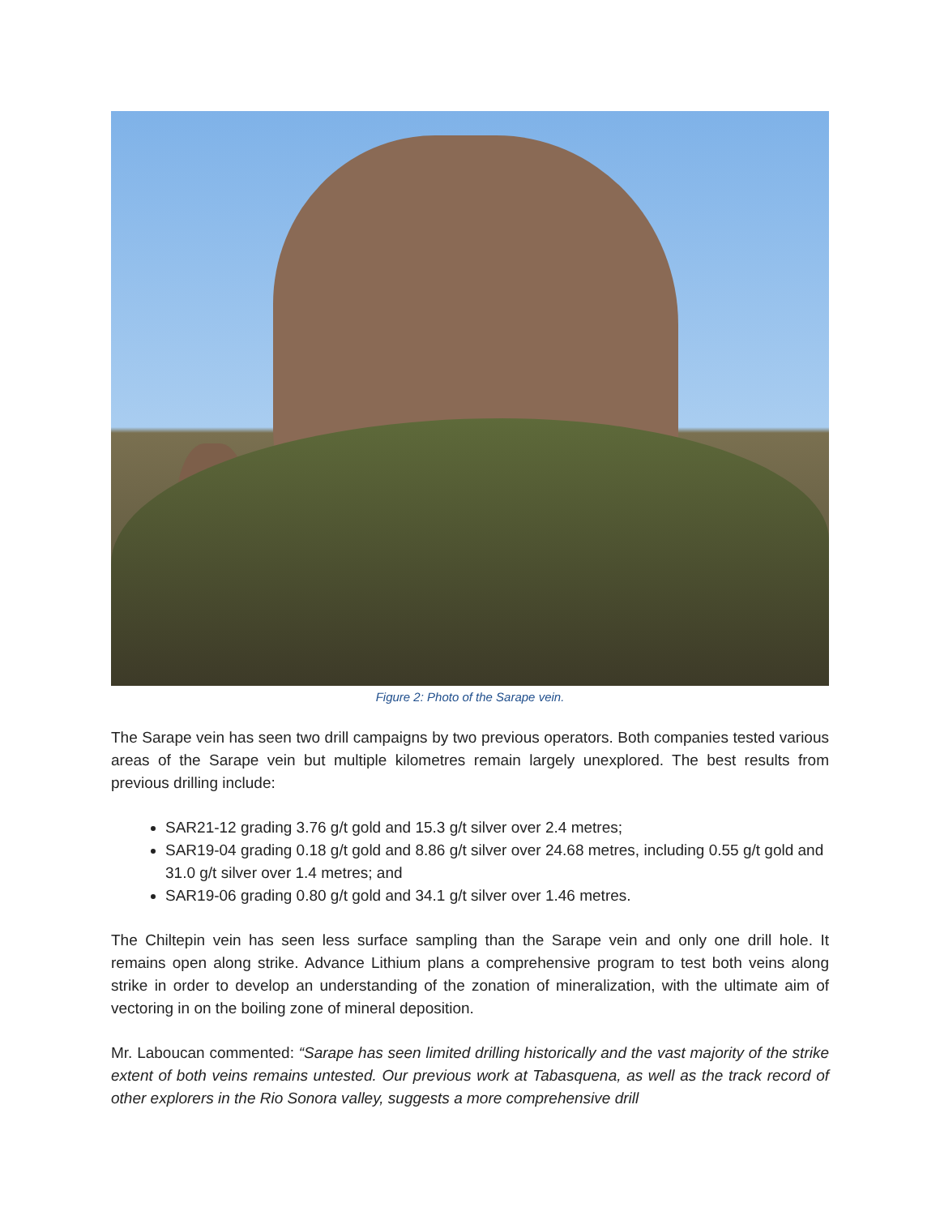Figure 2: Photo of the Sarape vein.
The Sarape vein has seen two drill campaigns by two previous operators. Both companies tested various areas of the Sarape vein but multiple kilometres remain largely unexplored. The best results from previous drilling include:
SAR21-12 grading 3.76 g/t gold and 15.3 g/t silver over 2.4 metres;
SAR19-04 grading 0.18 g/t gold and 8.86 g/t silver over 24.68 metres, including 0.55 g/t gold and 31.0 g/t silver over 1.4 metres; and
SAR19-06 grading 0.80 g/t gold and 34.1 g/t silver over 1.46 metres.
The Chiltepin vein has seen less surface sampling than the Sarape vein and only one drill hole. It remains open along strike. Advance Lithium plans a comprehensive program to test both veins along strike in order to develop an understanding of the zonation of mineralization, with the ultimate aim of vectoring in on the boiling zone of mineral deposition.
Mr. Laboucan commented: “Sarape has seen limited drilling historically and the vast majority of the strike extent of both veins remains untested. Our previous work at Tabasquena, as well as the track record of other explorers in the Rio Sonora valley, suggests a more comprehensive drill